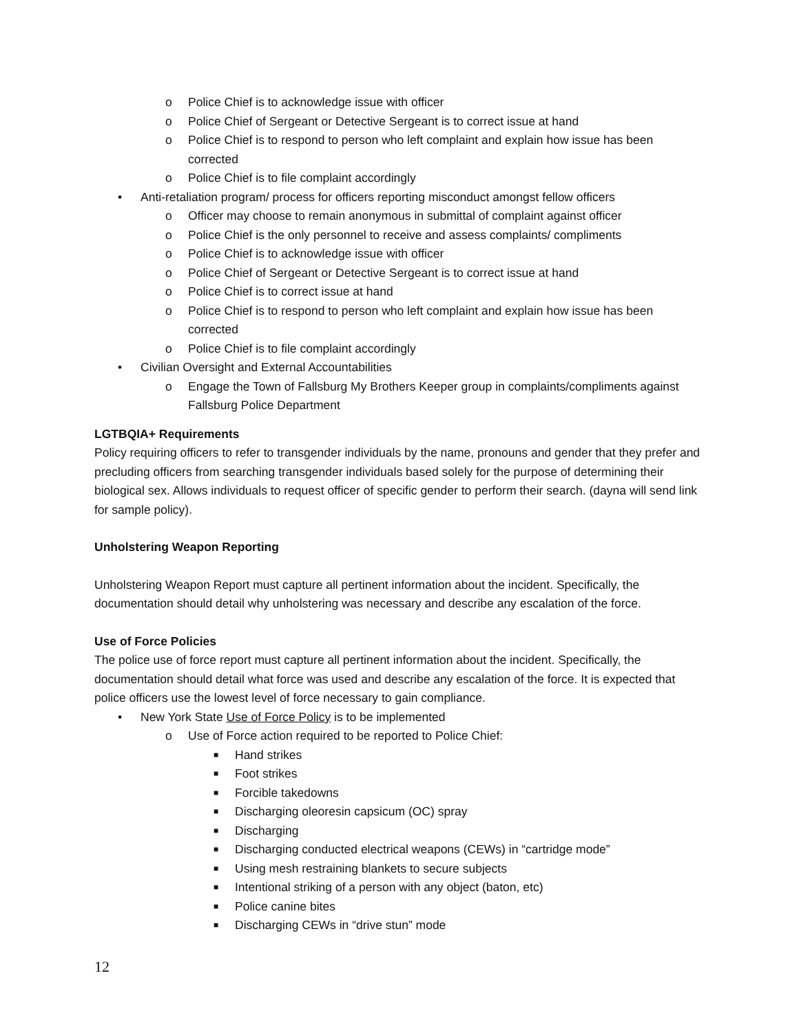o Police Chief is to acknowledge issue with officer
o Police Chief of Sergeant or Detective Sergeant is to correct issue at hand
o Police Chief is to respond to person who left complaint and explain how issue has been corrected
o Police Chief is to file complaint accordingly
• Anti-retaliation program/ process for officers reporting misconduct amongst fellow officers
o Officer may choose to remain anonymous in submittal of complaint against officer
o Police Chief is the only personnel to receive and assess complaints/ compliments
o Police Chief is to acknowledge issue with officer
o Police Chief of Sergeant or Detective Sergeant is to correct issue at hand
o Police Chief is to correct issue at hand
o Police Chief is to respond to person who left complaint and explain how issue has been corrected
o Police Chief is to file complaint accordingly
• Civilian Oversight and External Accountabilities
o Engage the Town of Fallsburg My Brothers Keeper group in complaints/compliments against Fallsburg Police Department
LGTBQIA+ Requirements
Policy requiring officers to refer to transgender individuals by the name, pronouns and gender that they prefer and precluding officers from searching transgender individuals based solely for the purpose of determining their biological sex. Allows individuals to request officer of specific gender to perform their search. (dayna will send link for sample policy).
Unholstering Weapon Reporting
Unholstering Weapon Report must capture all pertinent information about the incident. Specifically, the documentation should detail why unholstering was necessary and describe any escalation of the force.
Use of Force Policies
The police use of force report must capture all pertinent information about the incident. Specifically, the documentation should detail what force was used and describe any escalation of the force. It is expected that police officers use the lowest level of force necessary to gain compliance.
• New York State Use of Force Policy is to be implemented
o Use of Force action required to be reported to Police Chief:
■ Hand strikes
■ Foot strikes
■ Forcible takedowns
■ Discharging oleoresin capsicum (OC) spray
■ Discharging
■ Discharging conducted electrical weapons (CEWs) in “cartridge mode”
■ Using mesh restraining blankets to secure subjects
■ Intentional striking of a person with any object (baton, etc)
■ Police canine bites
■ Discharging CEWs in “drive stun” mode
12